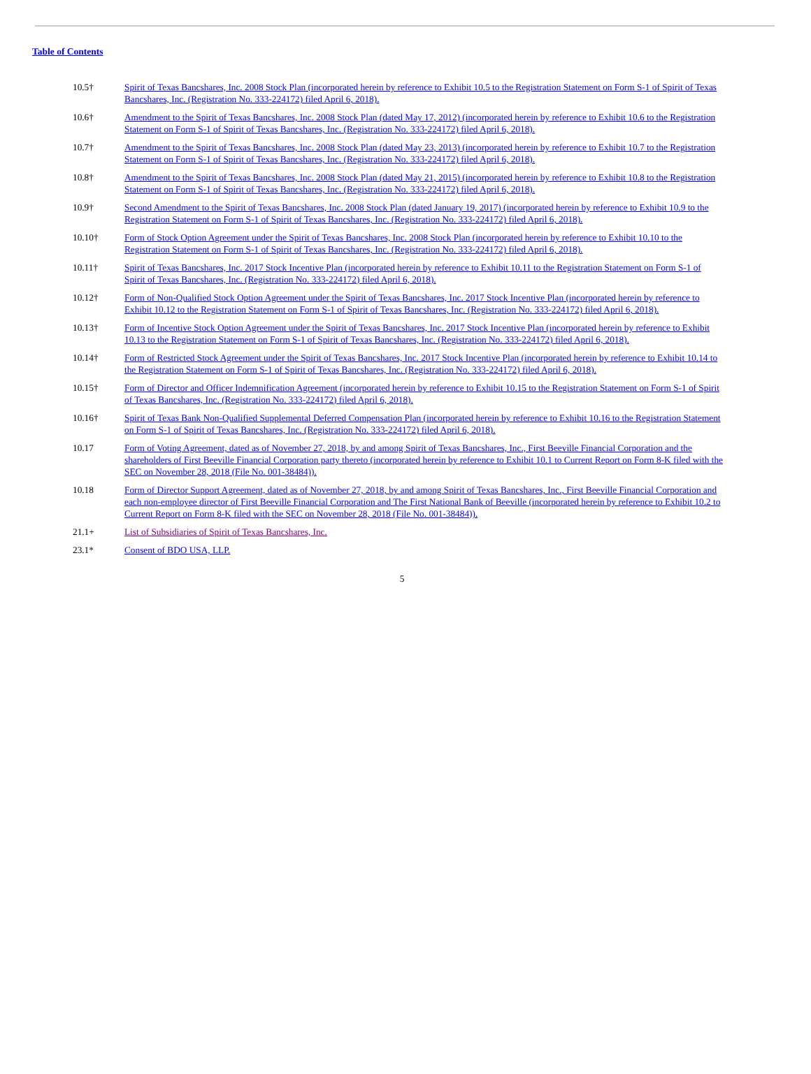Table of Contents
| 10.5† | Spirit of Texas Bancshares, Inc. 2008 Stock Plan (incorporated herein by reference to Exhibit 10.5 to the Registration Statement on Form S-1 of Spirit of Texas Bancshares, Inc. (Registration No. 333-224172) filed April 6, 2018). |
| 10.6† | Amendment to the Spirit of Texas Bancshares, Inc. 2008 Stock Plan (dated May 17, 2012) (incorporated herein by reference to Exhibit 10.6 to the Registration Statement on Form S-1 of Spirit of Texas Bancshares, Inc. (Registration No. 333-224172) filed April 6, 2018). |
| 10.7† | Amendment to the Spirit of Texas Bancshares, Inc. 2008 Stock Plan (dated May 23, 2013) (incorporated herein by reference to Exhibit 10.7 to the Registration Statement on Form S-1 of Spirit of Texas Bancshares, Inc. (Registration No. 333-224172) filed April 6, 2018). |
| 10.8† | Amendment to the Spirit of Texas Bancshares, Inc. 2008 Stock Plan (dated May 21, 2015) (incorporated herein by reference to Exhibit 10.8 to the Registration Statement on Form S-1 of Spirit of Texas Bancshares, Inc. (Registration No. 333-224172) filed April 6, 2018). |
| 10.9† | Second Amendment to the Spirit of Texas Bancshares, Inc. 2008 Stock Plan (dated January 19, 2017) (incorporated herein by reference to Exhibit 10.9 to the Registration Statement on Form S-1 of Spirit of Texas Bancshares, Inc. (Registration No. 333-224172) filed April 6, 2018). |
| 10.10† | Form of Stock Option Agreement under the Spirit of Texas Bancshares, Inc. 2008 Stock Plan (incorporated herein by reference to Exhibit 10.10 to the Registration Statement on Form S-1 of Spirit of Texas Bancshares, Inc. (Registration No. 333-224172) filed April 6, 2018). |
| 10.11† | Spirit of Texas Bancshares, Inc. 2017 Stock Incentive Plan (incorporated herein by reference to Exhibit 10.11 to the Registration Statement on Form S-1 of Spirit of Texas Bancshares, Inc. (Registration No. 333-224172) filed April 6, 2018). |
| 10.12† | Form of Non-Qualified Stock Option Agreement under the Spirit of Texas Bancshares, Inc. 2017 Stock Incentive Plan (incorporated herein by reference to Exhibit 10.12 to the Registration Statement on Form S-1 of Spirit of Texas Bancshares, Inc. (Registration No. 333-224172) filed April 6, 2018). |
| 10.13† | Form of Incentive Stock Option Agreement under the Spirit of Texas Bancshares, Inc. 2017 Stock Incentive Plan (incorporated herein by reference to Exhibit 10.13 to the Registration Statement on Form S-1 of Spirit of Texas Bancshares, Inc. (Registration No. 333-224172) filed April 6, 2018). |
| 10.14† | Form of Restricted Stock Agreement under the Spirit of Texas Bancshares, Inc. 2017 Stock Incentive Plan (incorporated herein by reference to Exhibit 10.14 to the Registration Statement on Form S-1 of Spirit of Texas Bancshares, Inc. (Registration No. 333-224172) filed April 6, 2018). |
| 10.15† | Form of Director and Officer Indemnification Agreement (incorporated herein by reference to Exhibit 10.15 to the Registration Statement on Form S-1 of Spirit of Texas Bancshares, Inc. (Registration No. 333-224172) filed April 6, 2018). |
| 10.16† | Spirit of Texas Bank Non-Qualified Supplemental Deferred Compensation Plan (incorporated herein by reference to Exhibit 10.16 to the Registration Statement on Form S-1 of Spirit of Texas Bancshares, Inc. (Registration No. 333-224172) filed April 6, 2018). |
| 10.17 | Form of Voting Agreement, dated as of November 27, 2018, by and among Spirit of Texas Bancshares, Inc., First Beeville Financial Corporation and the shareholders of First Beeville Financial Corporation party thereto (incorporated herein by reference to Exhibit 10.1 to Current Report on Form 8-K filed with the SEC on November 28, 2018 (File No. 001-38484)). |
| 10.18 | Form of Director Support Agreement, dated as of November 27, 2018, by and among Spirit of Texas Bancshares, Inc., First Beeville Financial Corporation and each non-employee director of First Beeville Financial Corporation and The First National Bank of Beeville (incorporated herein by reference to Exhibit 10.2 to Current Report on Form 8-K filed with the SEC on November 28, 2018 (File No. 001-38484)). |
| 21.1+ | List of Subsidiaries of Spirit of Texas Bancshares, Inc. |
| 23.1* | Consent of BDO USA, LLP. |
5